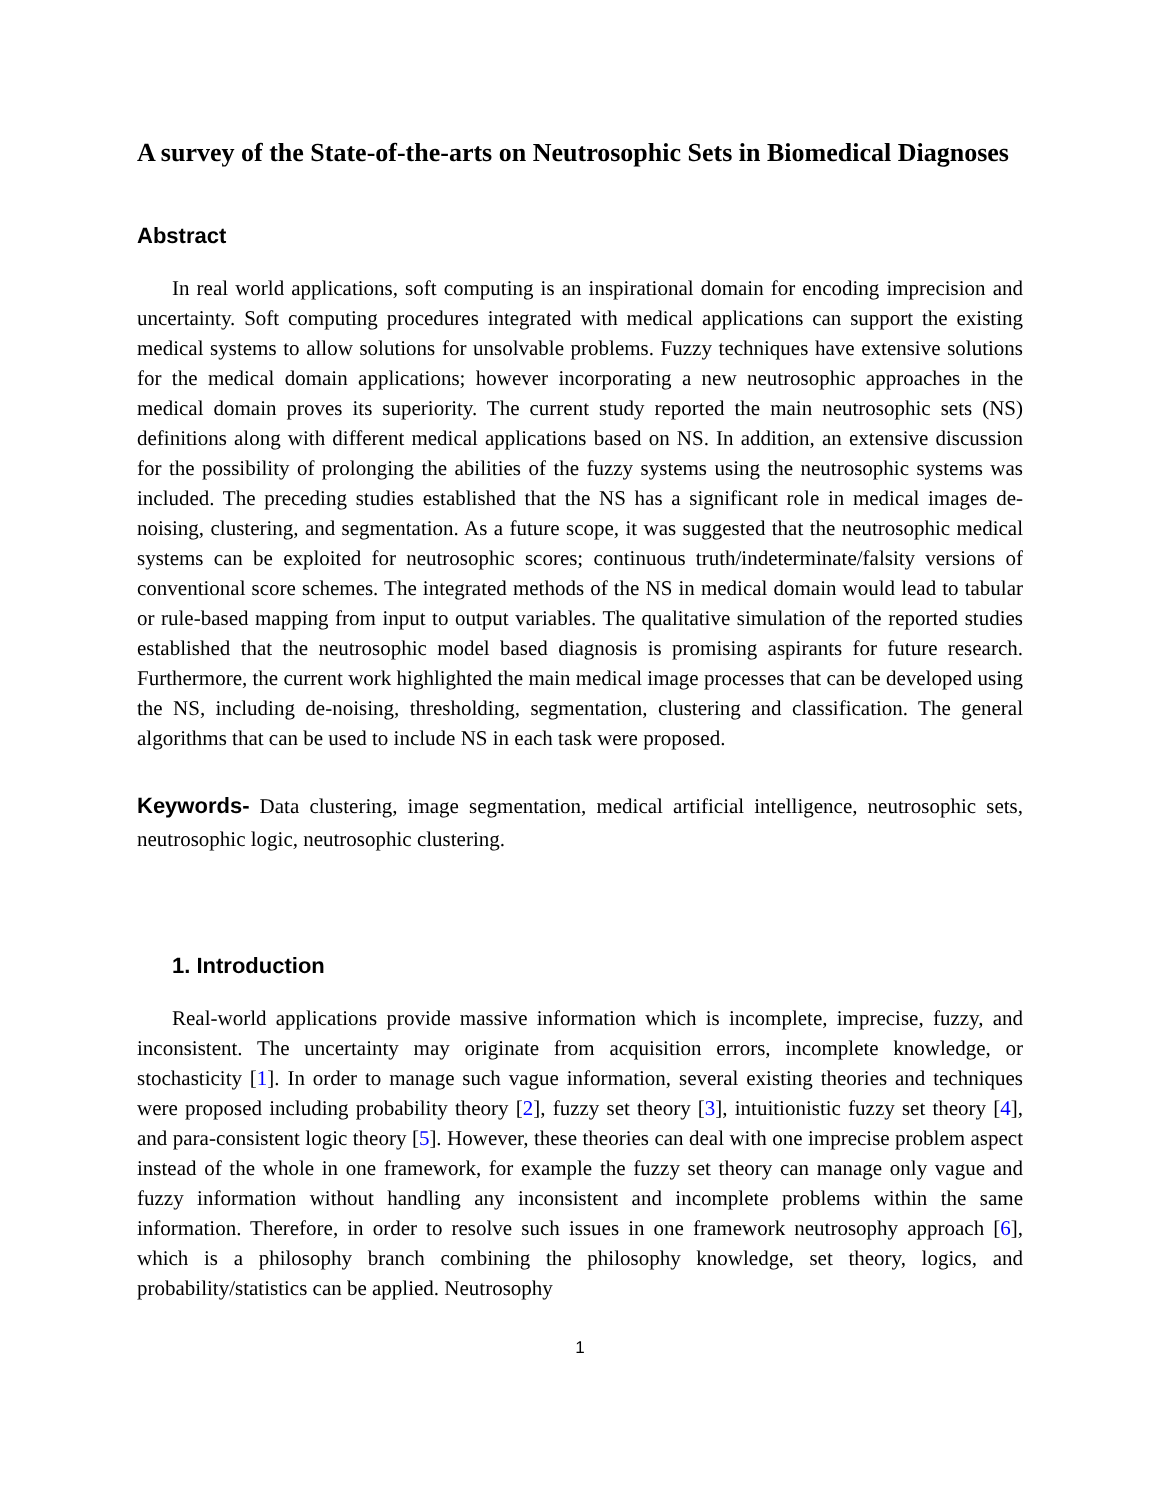A survey of the State-of-the-arts on Neutrosophic Sets in Biomedical Diagnoses
Abstract
In real world applications, soft computing is an inspirational domain for encoding imprecision and uncertainty. Soft computing procedures integrated with medical applications can support the existing medical systems to allow solutions for unsolvable problems. Fuzzy techniques have extensive solutions for the medical domain applications; however incorporating a new neutrosophic approaches in the medical domain proves its superiority. The current study reported the main neutrosophic sets (NS) definitions along with different medical applications based on NS. In addition, an extensive discussion for the possibility of prolonging the abilities of the fuzzy systems using the neutrosophic systems was included. The preceding studies established that the NS has a significant role in medical images de-noising, clustering, and segmentation. As a future scope, it was suggested that the neutrosophic medical systems can be exploited for neutrosophic scores; continuous truth/indeterminate/falsity versions of conventional score schemes. The integrated methods of the NS in medical domain would lead to tabular or rule-based mapping from input to output variables. The qualitative simulation of the reported studies established that the neutrosophic model based diagnosis is promising aspirants for future research. Furthermore, the current work highlighted the main medical image processes that can be developed using the NS, including de-noising, thresholding, segmentation, clustering and classification. The general algorithms that can be used to include NS in each task were proposed.
Keywords- Data clustering, image segmentation, medical artificial intelligence, neutrosophic sets, neutrosophic logic, neutrosophic clustering.
1. Introduction
Real-world applications provide massive information which is incomplete, imprecise, fuzzy, and inconsistent. The uncertainty may originate from acquisition errors, incomplete knowledge, or stochasticity [1]. In order to manage such vague information, several existing theories and techniques were proposed including probability theory [2], fuzzy set theory [3], intuitionistic fuzzy set theory [4], and para-consistent logic theory [5]. However, these theories can deal with one imprecise problem aspect instead of the whole in one framework, for example the fuzzy set theory can manage only vague and fuzzy information without handling any inconsistent and incomplete problems within the same information. Therefore, in order to resolve such issues in one framework neutrosophy approach [6], which is a philosophy branch combining the philosophy knowledge, set theory, logics, and probability/statistics can be applied. Neutrosophy
1